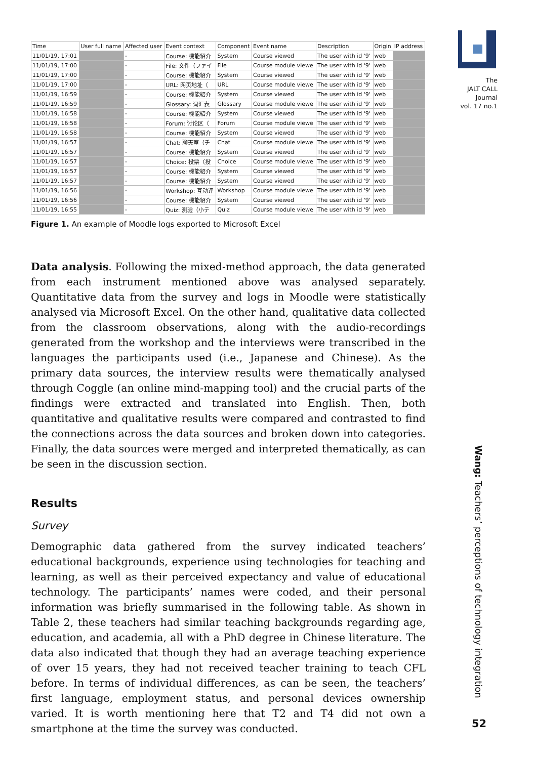| Time | User full name | Affected user | Event context | Component | Event name | Description | Origin | IP address |
| --- | --- | --- | --- | --- | --- | --- | --- | --- |
| 11/01/19, 17:01 | | - | Course: 機能紹介 | System | Course viewed | The user with id '9' | web | |
| 11/01/19, 17:00 | | - | File: 文件（ファイ | File | Course module viewe | The user with id '9' | web | |
| 11/01/19, 17:00 | | - | Course: 機能紹介 | System | Course viewed | The user with id '9' | web | |
| 11/01/19, 17:00 | | - | URL: 网页地址（ | URL | Course module viewe | The user with id '9' | web | |
| 11/01/19, 16:59 | | - | Course: 機能紹介 | System | Course viewed | The user with id '9' | web | |
| 11/01/19, 16:59 | | - | Glossary: 词汇表 | Glossary | Course module viewe | The user with id '9' | web | |
| 11/01/19, 16:58 | | - | Course: 機能紹介 | System | Course viewed | The user with id '9' | web | |
| 11/01/19, 16:58 | | - | Forum: 讨论区（ | Forum | Course module viewe | The user with id '9' | web | |
| 11/01/19, 16:58 | | - | Course: 機能紹介 | System | Course viewed | The user with id '9' | web | |
| 11/01/19, 16:57 | | - | Chat: 聊天室（チ | Chat | Course module viewe | The user with id '9' | web | |
| 11/01/19, 16:57 | | - | Course: 機能紹介 | System | Course viewed | The user with id '9' | web | |
| 11/01/19, 16:57 | | - | Choice: 投票（投 | Choice | Course module viewe | The user with id '9' | web | |
| 11/01/19, 16:57 | | - | Course: 機能紹介 | System | Course viewed | The user with id '9' | web | |
| 11/01/19, 16:57 | | - | Course: 機能紹介 | System | Course viewed | The user with id '9' | web | |
| 11/01/19, 16:56 | | - | Workshop: 互动评 | Workshop | Course module viewe | The user with id '9' | web | |
| 11/01/19, 16:56 | | - | Course: 機能紹介 | System | Course viewed | The user with id '9' | web | |
| 11/01/19, 16:55 | | - | Quiz: 测验（小テ | Quiz | Course module viewe | The user with id '9' | web | |
Figure 1. An example of Moodle logs exported to Microsoft Excel
Data analysis. Following the mixed-method approach, the data generated from each instrument mentioned above was analysed separately. Quantitative data from the survey and logs in Moodle were statistically analysed via Microsoft Excel. On the other hand, qualitative data collected from the classroom observations, along with the audio-recordings generated from the workshop and the interviews were transcribed in the languages the participants used (i.e., Japanese and Chinese). As the primary data sources, the interview results were thematically analysed through Coggle (an online mind-mapping tool) and the crucial parts of the findings were extracted and translated into English. Then, both quantitative and qualitative results were compared and contrasted to find the connections across the data sources and broken down into categories. Finally, the data sources were merged and interpreted thematically, as can be seen in the discussion section.
Results
Survey
Demographic data gathered from the survey indicated teachers’ educational backgrounds, experience using technologies for teaching and learning, as well as their perceived expectancy and value of educational technology. The participants’ names were coded, and their personal information was briefly summarised in the following table. As shown in Table 2, these teachers had similar teaching backgrounds regarding age, education, and academia, all with a PhD degree in Chinese literature. The data also indicated that though they had an average teaching experience of over 15 years, they had not received teacher training to teach CFL before. In terms of individual differences, as can be seen, the teachers’ first language, employment status, and personal devices ownership varied. It is worth mentioning here that T2 and T4 did not own a smartphone at the time the survey was conducted.
The
JALT CALL
Journal
vol. 17 no.1
Wang: Teachers’ perceptions of technology integration
52